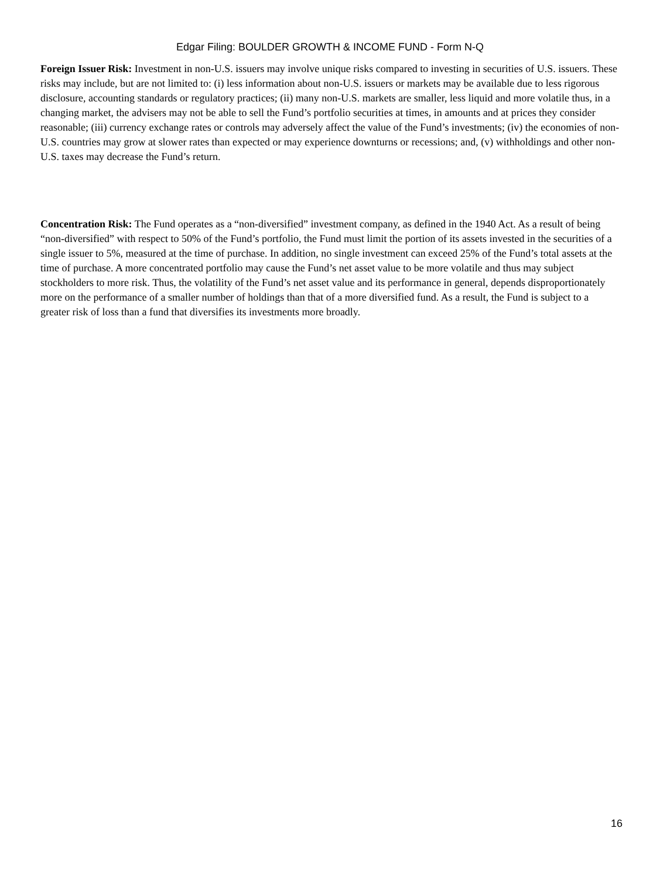Edgar Filing: BOULDER GROWTH & INCOME FUND - Form N-Q
Foreign Issuer Risk: Investment in non-U.S. issuers may involve unique risks compared to investing in securities of U.S. issuers. These risks may include, but are not limited to: (i) less information about non-U.S. issuers or markets may be available due to less rigorous disclosure, accounting standards or regulatory practices; (ii) many non-U.S. markets are smaller, less liquid and more volatile thus, in a changing market, the advisers may not be able to sell the Fund’s portfolio securities at times, in amounts and at prices they consider reasonable; (iii) currency exchange rates or controls may adversely affect the value of the Fund’s investments; (iv) the economies of non-U.S. countries may grow at slower rates than expected or may experience downturns or recessions; and, (v) withholdings and other non-U.S. taxes may decrease the Fund’s return.
Concentration Risk: The Fund operates as a “non-diversified” investment company, as defined in the 1940 Act. As a result of being “non-diversified” with respect to 50% of the Fund’s portfolio, the Fund must limit the portion of its assets invested in the securities of a single issuer to 5%, measured at the time of purchase. In addition, no single investment can exceed 25% of the Fund’s total assets at the time of purchase. A more concentrated portfolio may cause the Fund’s net asset value to be more volatile and thus may subject stockholders to more risk. Thus, the volatility of the Fund’s net asset value and its performance in general, depends disproportionately more on the performance of a smaller number of holdings than that of a more diversified fund. As a result, the Fund is subject to a greater risk of loss than a fund that diversifies its investments more broadly.
16